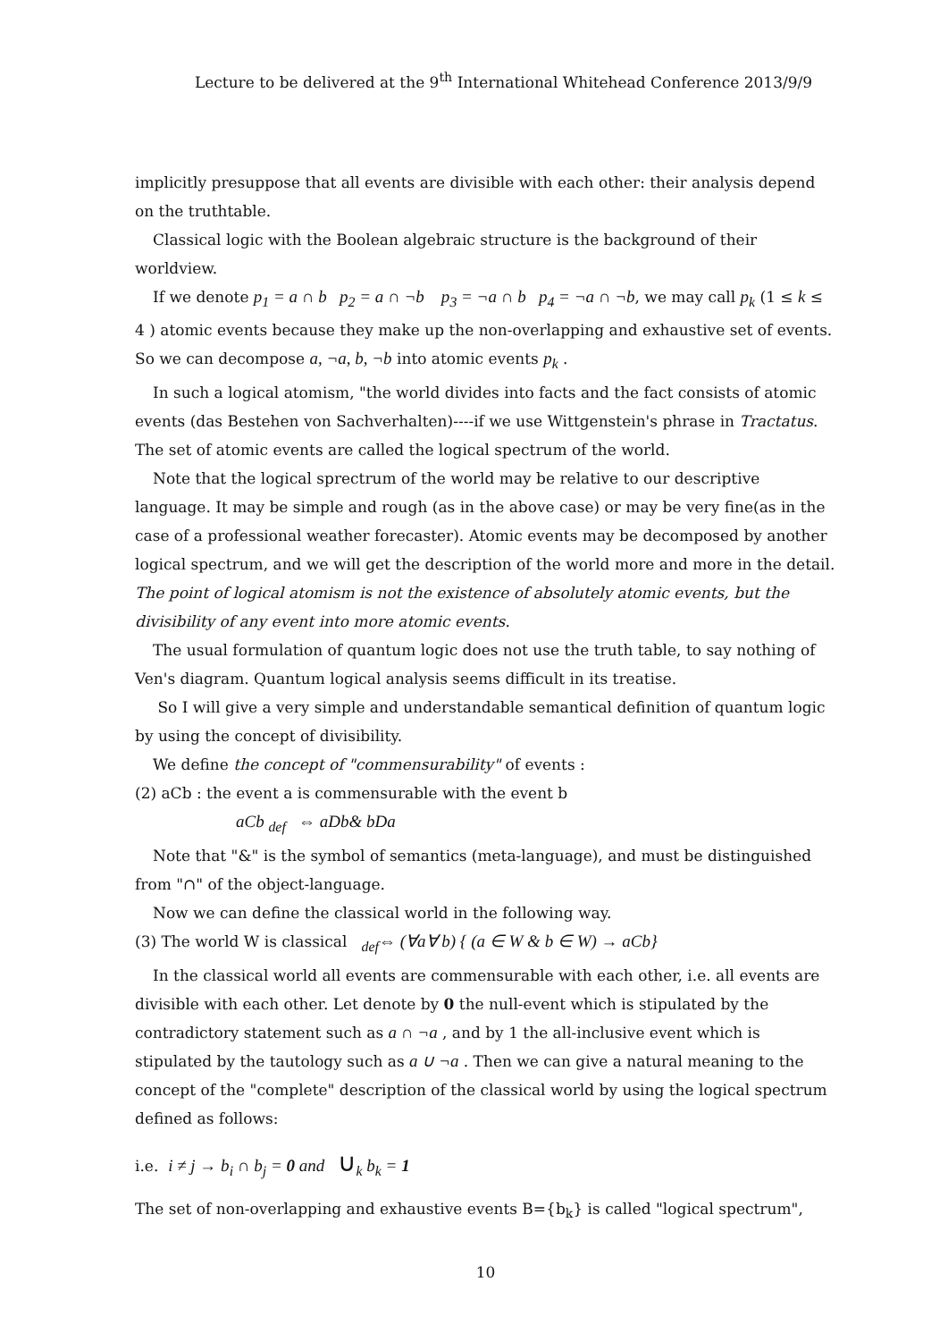Lecture to be delivered at the 9<sup>th</sup> International Whitehead Conference 2013/9/9
implicitly presuppose that all events are divisible with each other: their analysis depend on the truthtable.
Classical logic with the Boolean algebraic structure is the background of their worldview.
If we denote p<sub>1</sub> = a ∩ b p<sub>2</sub> = a ∩ ¬b p<sub>3</sub> = ¬a ∩ b p<sub>4</sub> = ¬a ∩ ¬b, we may call p<sub>k</sub> (1 ≤ k ≤ 4 ) atomic events because they make up the non-overlapping and exhaustive set of events. So we can decompose a, ¬a, b, ¬b into atomic events p<sub>k</sub> .
In such a logical atomism, "the world divides into facts and the fact consists of atomic events (das Bestehen von Sachverhalten)----if we use Wittgenstein's phrase in Tractatus. The set of atomic events are called the logical spectrum of the world.
Note that the logical sprectrum of the world may be relative to our descriptive language. It may be simple and rough (as in the above case) or may be very fine(as in the case of a professional weather forecaster). Atomic events may be decomposed by another logical spectrum, and we will get the description of the world more and more in the detail. The point of logical atomism is not the existence of absolutely atomic events, but the divisibility of any event into more atomic events.
The usual formulation of quantum logic does not use the truth table, to say nothing of Ven's diagram. Quantum logical analysis seems difficult in its treatise.
So I will give a very simple and understandable semantical definition of quantum logic by using the concept of divisibility.
We define the concept of "commensurability" of events :
(2) aCb : the event a is commensurable with the event b
aCb <sub>def</sub> ⇔ aDb& bDa
Note that "&" is the symbol of semantics (meta-language), and must be distinguished from "∩" of the object-language.
Now we can define the classical world in the following way.
(3) The world W is classical <sub>def</sub>⇔ (∀a∀ b) { (a ∈ W & b ∈ W) → aCb}
In the classical world all events are commensurable with each other, i.e. all events are divisible with each other. Let denote by 0 the null-event which is stipulated by the contradictory statement such as a ∩ ¬a , and by 1 the all-inclusive event which is stipulated by the tautology such as a ∪ ¬a . Then we can give a natural meaning to the concept of the "complete" description of the classical world by using the logical spectrum defined as follows:
i.e. i ≠ j → b<sub>i</sub> ∩ b<sub>j</sub> = 0 and ∪<sub>k</sub> b<sub>k</sub> = 1
The set of non-overlapping and exhaustive events B={b<sub>k</sub>} is called "logical spectrum",
10